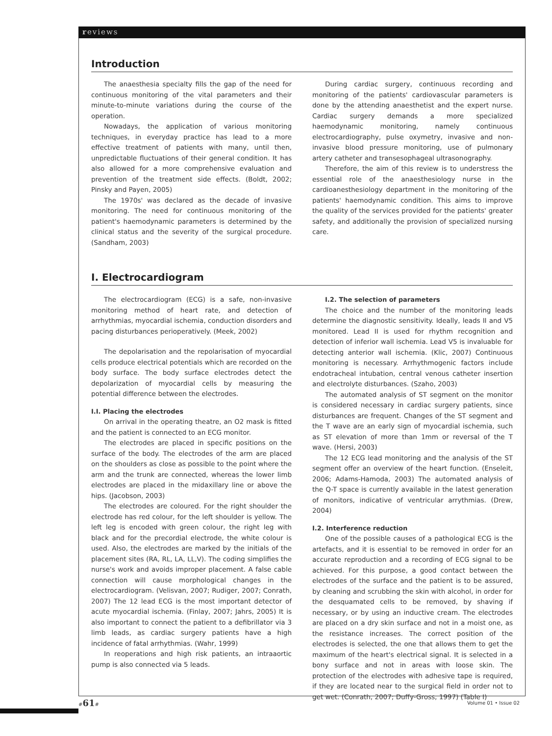reviews
Introduction
The anaesthesia specialty fills the gap of the need for continuous monitoring of the vital parameters and their minute-to-minute variations during the course of the operation.
Nowadays, the application of various monitoring techniques, in everyday practice has lead to a more effective treatment of patients with many, until then, unpredictable fluctuations of their general condition. It has also allowed for a more comprehensive evaluation and prevention of the treatment side effects. (Boldt, 2002; Pinsky and Payen, 2005)
The 1970s' was declared as the decade of invasive monitoring. The need for continuous monitoring of the patient's haemodynamic parameters is determined by the clinical status and the severity of the surgical procedure. (Sandham, 2003)
During cardiac surgery, continuous recording and monitoring of the patients' cardiovascular parameters is done by the attending anaesthetist and the expert nurse. Cardiac surgery demands a more specialized haemodynamic monitoring, namely continuous electrocardiography, pulse oxymetry, invasive and non-invasive blood pressure monitoring, use of pulmonary artery catheter and transesophageal ultrasonography.
Therefore, the aim of this review is to understress the essential role of the anaesthesiology nurse in the cardioanesthesiology department in the monitoring of the patients' haemodynamic condition. This aims to improve the quality of the services provided for the patients' greater safety, and additionally the provision of specialized nursing care.
I. Electrocardiogram
The electrocardiogram (ECG) is a safe, non-invasive monitoring method of heart rate, and detection of arrhythmias, myocardial ischemia, conduction disorders and pacing disturbances perioperatively. (Meek, 2002)
The depolarisation and the repolarisation of myocardial cells produce electrical potentials which are recorded on the body surface. The body surface electrodes detect the depolarization of myocardial cells by measuring the potential difference between the electrodes.
I.I. Placing the electrodes
On arrival in the operating theatre, an O2 mask is fitted and the patient is connected to an ECG monitor.
The electrodes are placed in specific positions on the surface of the body. The electrodes of the arm are placed on the shoulders as close as possible to the point where the arm and the trunk are connected, whereas the lower limb electrodes are placed in the midaxillary line or above the hips. (Jacobson, 2003)
The electrodes are coloured. For the right shoulder the electrode has red colour, for the left shoulder is yellow. The left leg is encoded with green colour, the right leg with black and for the precordial electrode, the white colour is used. Also, the electrodes are marked by the initials of the placement sites (RA, RL, LA, LL,V). The coding simplifies the nurse's work and avoids improper placement. A false cable connection will cause morphological changes in the electrocardiogram. (Velisvan, 2007; Rudiger, 2007; Conrath, 2007) The 12 lead ECG is the most important detector of acute myocardial ischemia. (Finlay, 2007; Jahrs, 2005) It is also important to connect the patient to a defibrillator via 3 limb leads, as cardiac surgery patients have a high incidence of fatal arrhythmias. (Wahr, 1999)
In reoperations and high risk patients, an intraaortic pump is also connected via 5 leads.
I.2. The selection of parameters
The choice and the number of the monitoring leads determine the diagnostic sensitivity. Ideally, leads II and V5 monitored. Lead II is used for rhythm recognition and detection of inferior wall ischemia. Lead V5 is invaluable for detecting anterior wall ischemia. (Klic, 2007) Continuous monitoring is necessary. Arrhythmogenic factors include endotracheal intubation, central venous catheter insertion and electrolyte disturbances. (Szaho, 2003)
The automated analysis of ST segment on the monitor is considered necessary in cardiac surgery patients, since disturbances are frequent. Changes of the ST segment and the T wave are an early sign of myocardial ischemia, such as ST elevation of more than 1mm or reversal of the T wave. (Hersi, 2003)
The 12 ECG lead monitoring and the analysis of the ST segment offer an overview of the heart function. (Enseleit, 2006; Adams-Hamoda, 2003) The automated analysis of the Q-T space is currently available in the latest generation of monitors, indicative of ventricular arrythmias. (Drew, 2004)
I.2. Interference reduction
One of the possible causes of a pathological ECG is the artefacts, and it is essential to be removed in order for an accurate reproduction and a recording of ECG signal to be achieved. For this purpose, a good contact between the electrodes of the surface and the patient is to be assured, by cleaning and scrubbing the skin with alcohol, in order for the desquamated cells to be removed, by shaving if necessary, or by using an inductive cream. The electrodes are placed on a dry skin surface and not in a moist one, as the resistance increases. The correct position of the electrodes is selected, the one that allows them to get the maximum of the heart's electrical signal. It is selected in a bony surface and not in areas with loose skin. The protection of the electrodes with adhesive tape is required, if they are located near to the surgical field in order not to get wet. (Conrath, 2007; Duffy-Gross, 1997) (Table I)
#61# Volume 01 • Issue 02